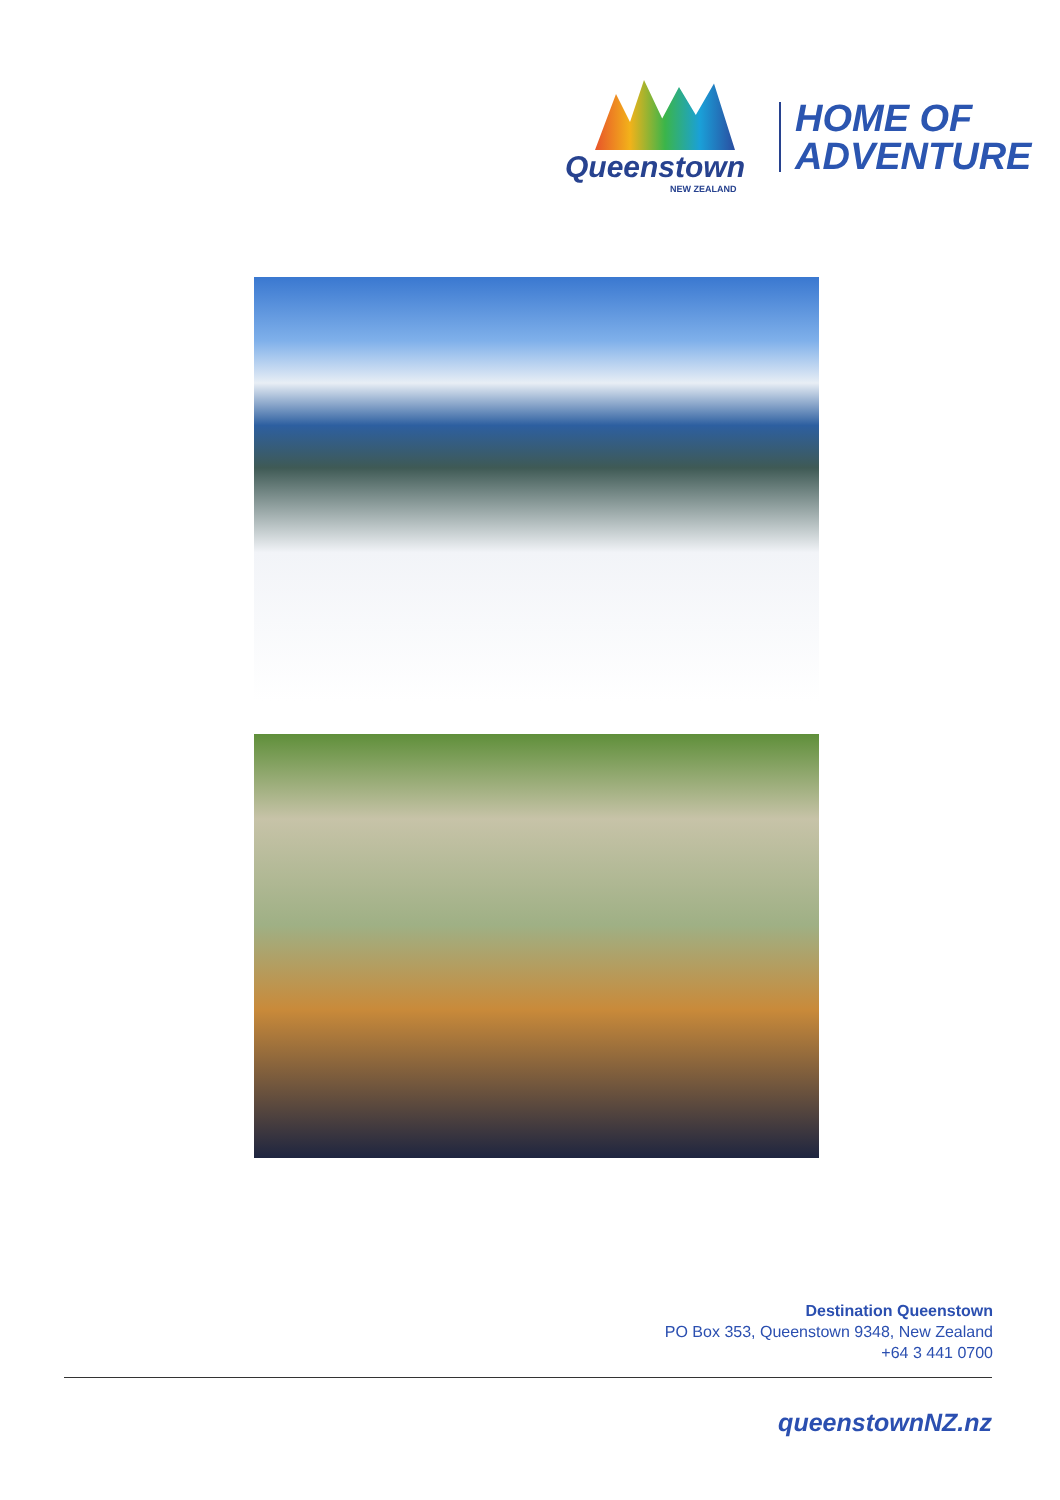Queenstown
NEW ZEALAND
HOME OF
ADVENTURE
Destination Queenstown
PO Box 353, Queenstown 9348, New Zealand
+64 3 441 0700
queenstownNZ.nz